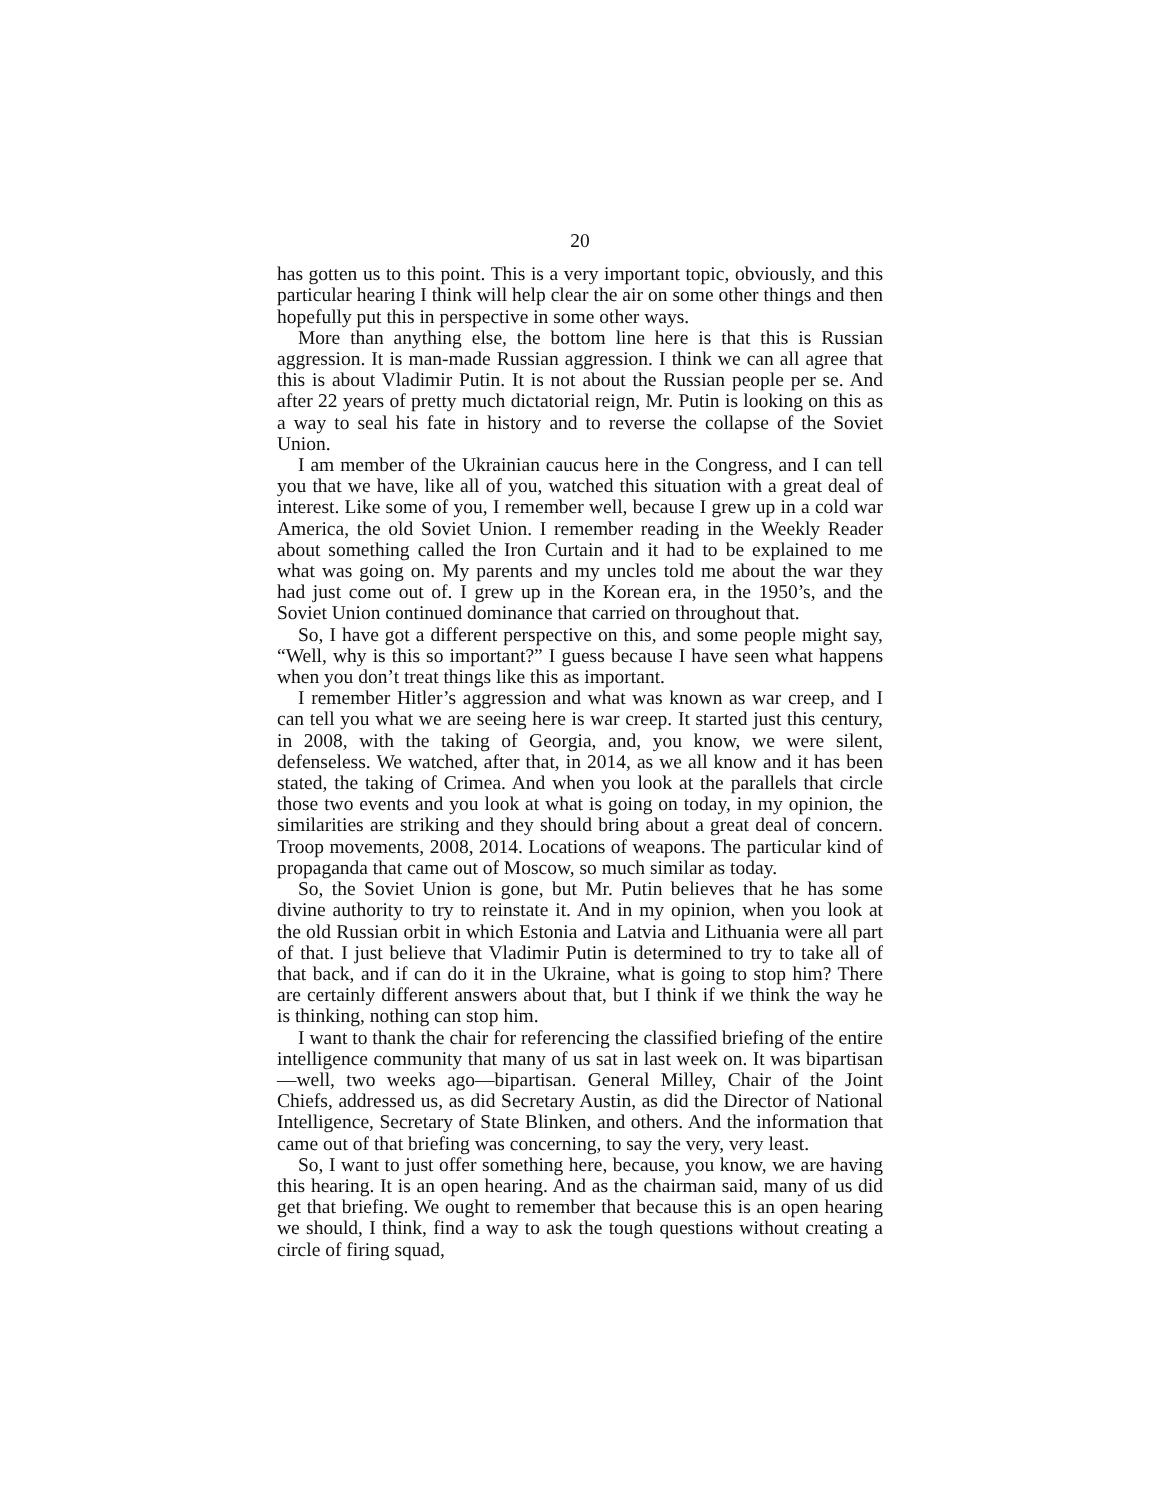20
has gotten us to this point. This is a very important topic, obviously, and this particular hearing I think will help clear the air on some other things and then hopefully put this in perspective in some other ways.
More than anything else, the bottom line here is that this is Russian aggression. It is man-made Russian aggression. I think we can all agree that this is about Vladimir Putin. It is not about the Russian people per se. And after 22 years of pretty much dictatorial reign, Mr. Putin is looking on this as a way to seal his fate in history and to reverse the collapse of the Soviet Union.
I am member of the Ukrainian caucus here in the Congress, and I can tell you that we have, like all of you, watched this situation with a great deal of interest. Like some of you, I remember well, because I grew up in a cold war America, the old Soviet Union. I remember reading in the Weekly Reader about something called the Iron Curtain and it had to be explained to me what was going on. My parents and my uncles told me about the war they had just come out of. I grew up in the Korean era, in the 1950’s, and the Soviet Union continued dominance that carried on throughout that.
So, I have got a different perspective on this, and some people might say, “Well, why is this so important?” I guess because I have seen what happens when you don’t treat things like this as important.
I remember Hitler’s aggression and what was known as war creep, and I can tell you what we are seeing here is war creep. It started just this century, in 2008, with the taking of Georgia, and, you know, we were silent, defenseless. We watched, after that, in 2014, as we all know and it has been stated, the taking of Crimea. And when you look at the parallels that circle those two events and you look at what is going on today, in my opinion, the similarities are striking and they should bring about a great deal of concern. Troop movements, 2008, 2014. Locations of weapons. The particular kind of propaganda that came out of Moscow, so much similar as today.
So, the Soviet Union is gone, but Mr. Putin believes that he has some divine authority to try to reinstate it. And in my opinion, when you look at the old Russian orbit in which Estonia and Latvia and Lithuania were all part of that. I just believe that Vladimir Putin is determined to try to take all of that back, and if can do it in the Ukraine, what is going to stop him? There are certainly different answers about that, but I think if we think the way he is thinking, nothing can stop him.
I want to thank the chair for referencing the classified briefing of the entire intelligence community that many of us sat in last week on. It was bipartisan—well, two weeks ago—bipartisan. General Milley, Chair of the Joint Chiefs, addressed us, as did Secretary Austin, as did the Director of National Intelligence, Secretary of State Blinken, and others. And the information that came out of that briefing was concerning, to say the very, very least.
So, I want to just offer something here, because, you know, we are having this hearing. It is an open hearing. And as the chairman said, many of us did get that briefing. We ought to remember that because this is an open hearing we should, I think, find a way to ask the tough questions without creating a circle of firing squad,